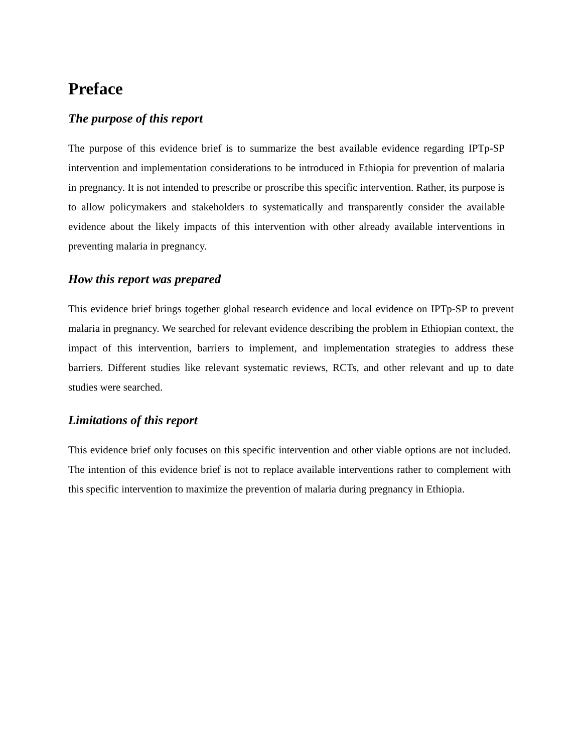Preface
The purpose of this report
The purpose of this evidence brief is to summarize the best available evidence regarding IPTp-SP intervention and implementation considerations to be introduced in Ethiopia for prevention of malaria in pregnancy. It is not intended to prescribe or proscribe this specific intervention. Rather, its purpose is to allow policymakers and stakeholders to systematically and transparently consider the available evidence about the likely impacts of this intervention with other already available interventions in preventing malaria in pregnancy.
How this report was prepared
This evidence brief brings together global research evidence and local evidence on IPTp-SP to prevent malaria in pregnancy. We searched for relevant evidence describing the problem in Ethiopian context, the impact of this intervention, barriers to implement, and implementation strategies to address these barriers. Different studies like relevant systematic reviews, RCTs, and other relevant and up to date studies were searched.
Limitations of this report
This evidence brief only focuses on this specific intervention and other viable options are not included. The intention of this evidence brief is not to replace available interventions rather to complement with this specific intervention to maximize the prevention of malaria during pregnancy in Ethiopia.